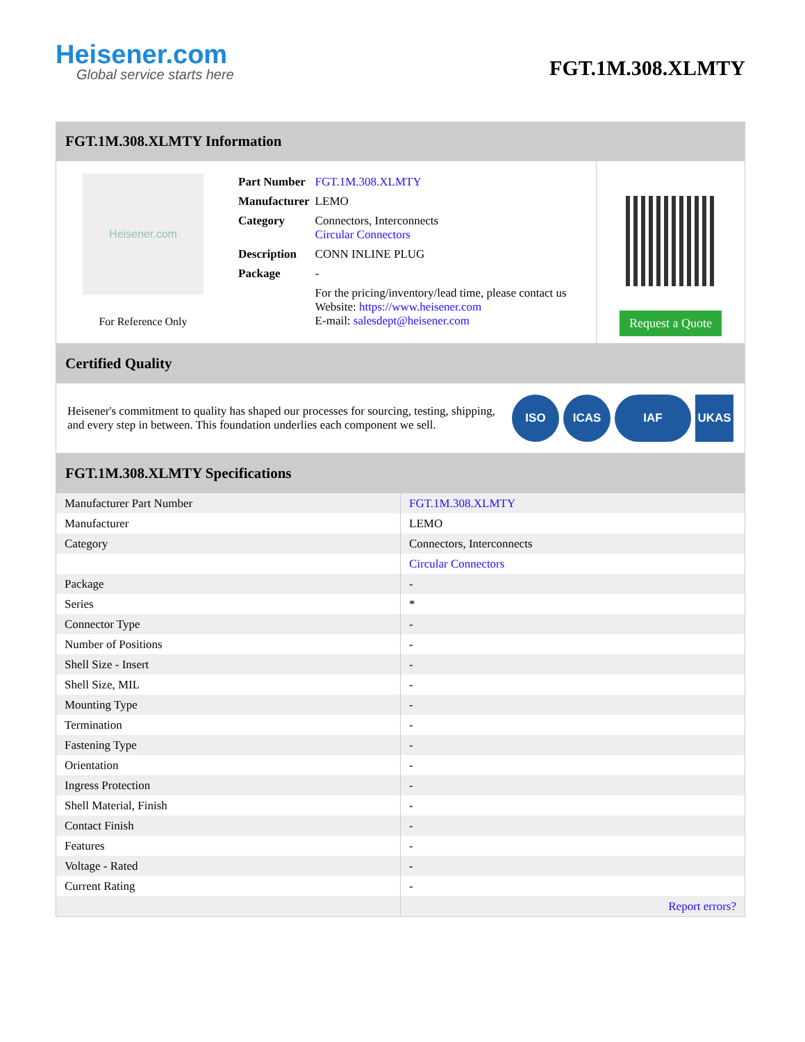Heisener.com
Global service starts here
FGT.1M.308.XLMTY
FGT.1M.308.XLMTY Information
Heisener.com
For Reference Only
| Part Number | FGT.1M.308.XLMTY |
| Manufacturer | LEMO |
| Category | Connectors, Interconnects Circular Connectors |
| Description | CONN INLINE PLUG |
| Package | - |
| | For the pricing/inventory/lead time, please contact us Website: https://www.heisener.com E-mail: salesdept@heisener.com |
Request a Quote
Certified Quality
Heisener's commitment to quality has shaped our processes for sourcing, testing, shipping, and every step in between. This foundation underlies each component we sell.
ISO ICAS IAF UKAS
FGT.1M.308.XLMTY Specifications
| Manufacturer Part Number | FGT.1M.308.XLMTY |
| Manufacturer | LEMO |
| Category | Connectors, Interconnects |
| | Circular Connectors |
| Package | - |
| Series | * |
| Connector Type | - |
| Number of Positions | - |
| Shell Size - Insert | - |
| Shell Size, MIL | - |
| Mounting Type | - |
| Termination | - |
| Fastening Type | - |
| Orientation | - |
| Ingress Protection | - |
| Shell Material, Finish | - |
| Contact Finish | - |
| Features | - |
| Voltage - Rated | - |
| Current Rating | - |
| | Report errors? |